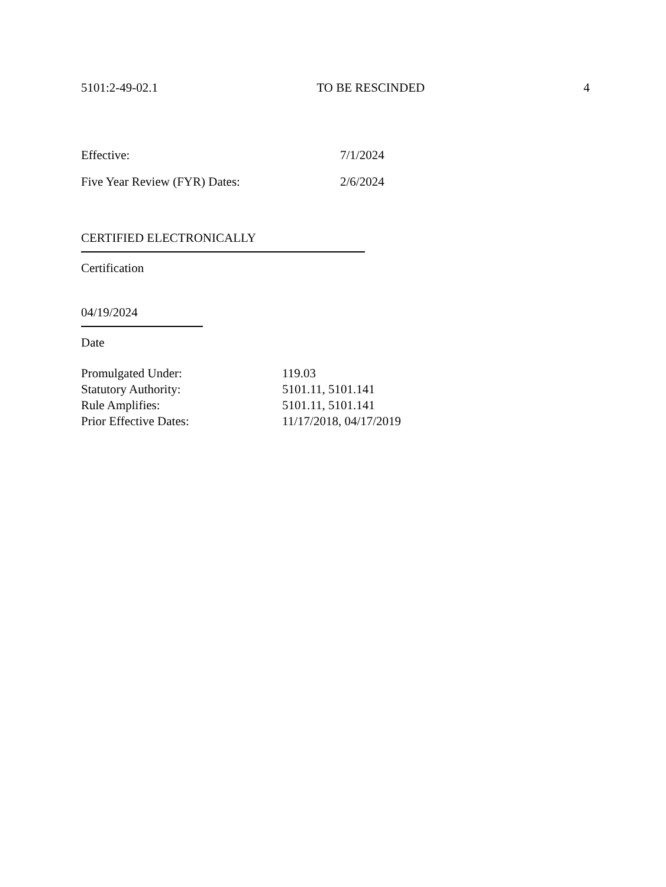5101:2-49-02.1 TO BE RESCINDED 4
Effective: 7/1/2024
Five Year Review (FYR) Dates: 2/6/2024
CERTIFIED ELECTRONICALLY
Certification
04/19/2024
Date
Promulgated Under: 119.03
Statutory Authority: 5101.11, 5101.141
Rule Amplifies: 5101.11, 5101.141
Prior Effective Dates: 11/17/2018, 04/17/2019